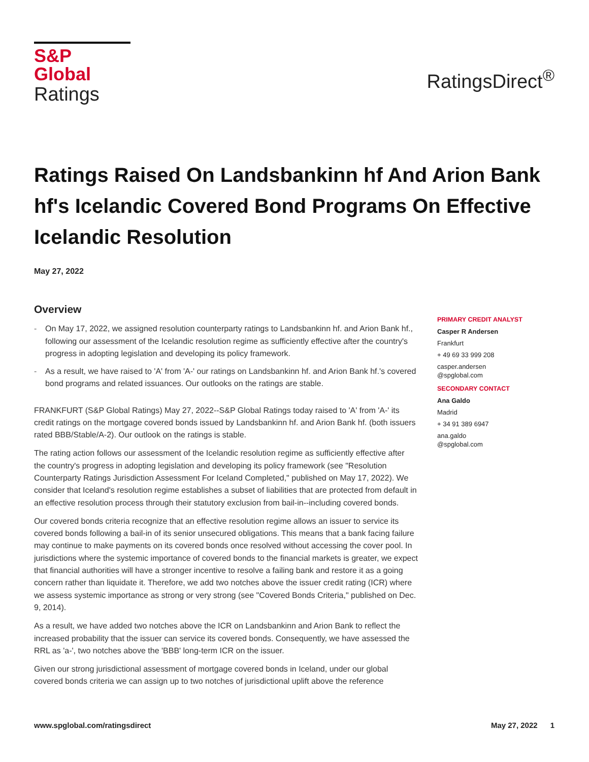S&P Global
Ratings
RatingsDirect<sup>®</sup>
Ratings Raised On Landsbankinn hf And Arion Bank hf's Icelandic Covered Bond Programs On Effective Icelandic Resolution
May 27, 2022
Overview
- On May 17, 2022, we assigned resolution counterparty ratings to Landsbankinn hf. and Arion Bank hf., following our assessment of the Icelandic resolution regime as sufficiently effective after the country's progress in adopting legislation and developing its policy framework.
- As a result, we have raised to 'A' from 'A-' our ratings on Landsbankinn hf. and Arion Bank hf.'s covered bond programs and related issuances. Our outlooks on the ratings are stable.
FRANKFURT (S&P Global Ratings) May 27, 2022--S&P Global Ratings today raised to 'A' from 'A-' its credit ratings on the mortgage covered bonds issued by Landsbankinn hf. and Arion Bank hf. (both issuers rated BBB/Stable/A-2). Our outlook on the ratings is stable.
The rating action follows our assessment of the Icelandic resolution regime as sufficiently effective after the country's progress in adopting legislation and developing its policy framework (see "Resolution Counterparty Ratings Jurisdiction Assessment For Iceland Completed," published on May 17, 2022). We consider that Iceland's resolution regime establishes a subset of liabilities that are protected from default in an effective resolution process through their statutory exclusion from bail-in--including covered bonds.
Our covered bonds criteria recognize that an effective resolution regime allows an issuer to service its covered bonds following a bail-in of its senior unsecured obligations. This means that a bank facing failure may continue to make payments on its covered bonds once resolved without accessing the cover pool. In jurisdictions where the systemic importance of covered bonds to the financial markets is greater, we expect that financial authorities will have a stronger incentive to resolve a failing bank and restore it as a going concern rather than liquidate it. Therefore, we add two notches above the issuer credit rating (ICR) where we assess systemic importance as strong or very strong (see "Covered Bonds Criteria," published on Dec. 9, 2014).
As a result, we have added two notches above the ICR on Landsbankinn and Arion Bank to reflect the increased probability that the issuer can service its covered bonds. Consequently, we have assessed the RRL as 'a-', two notches above the 'BBB' long-term ICR on the issuer.
Given our strong jurisdictional assessment of mortgage covered bonds in Iceland, under our global covered bonds criteria we can assign up to two notches of jurisdictional uplift above the reference
PRIMARY CREDIT ANALYST
Casper R Andersen
Frankfurt
+ 49 69 33 999 208
casper.andersen
@spglobal.com
SECONDARY CONTACT
Ana Galdo
Madrid
+ 34 91 389 6947
ana.galdo
@spglobal.com
www.spglobal.com/ratingsdirect May 27, 2022 1